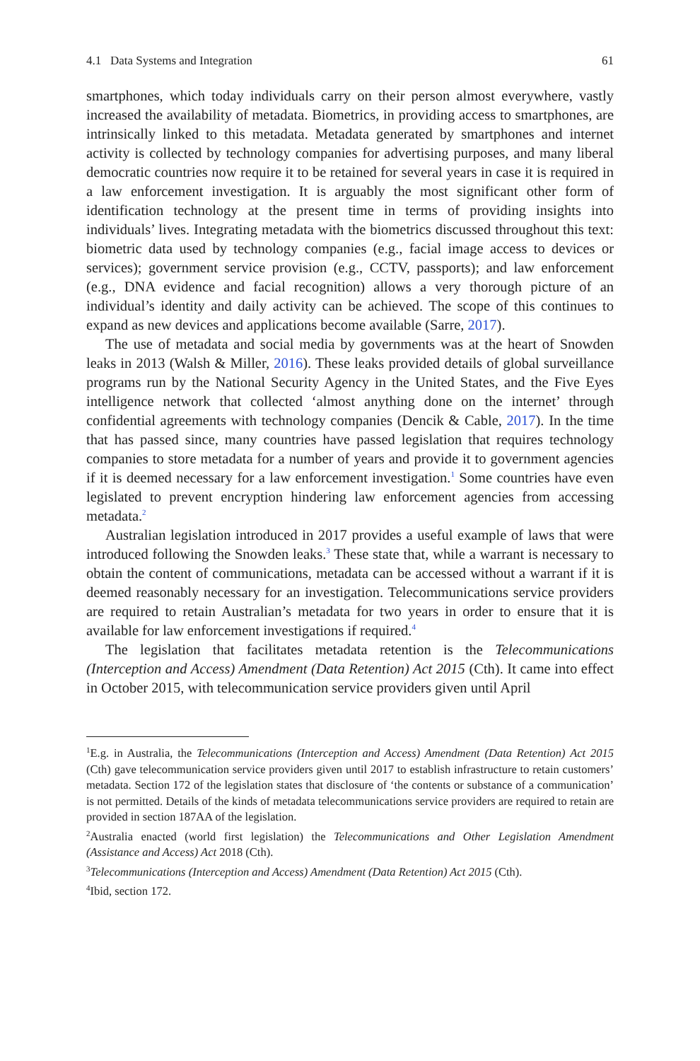4.1 Data Systems and Integration 61
smartphones, which today individuals carry on their person almost everywhere, vastly increased the availability of metadata. Biometrics, in providing access to smartphones, are intrinsically linked to this metadata. Metadata generated by smartphones and internet activity is collected by technology companies for advertising purposes, and many liberal democratic countries now require it to be retained for several years in case it is required in a law enforcement investigation. It is arguably the most significant other form of identification technology at the present time in terms of providing insights into individuals’ lives. Integrating metadata with the biometrics discussed throughout this text: biometric data used by technology companies (e.g., facial image access to devices or services); government service provision (e.g., CCTV, passports); and law enforcement (e.g., DNA evidence and facial recognition) allows a very thorough picture of an individual’s identity and daily activity can be achieved. The scope of this continues to expand as new devices and applications become available (Sarre, 2017).
The use of metadata and social media by governments was at the heart of Snowden leaks in 2013 (Walsh & Miller, 2016). These leaks provided details of global surveillance programs run by the National Security Agency in the United States, and the Five Eyes intelligence network that collected ‘almost anything done on the internet’ through confidential agreements with technology companies (Dencik & Cable, 2017). In the time that has passed since, many countries have passed legislation that requires technology companies to store metadata for a number of years and provide it to government agencies if it is deemed necessary for a law enforcement investigation.<sup>1</sup> Some countries have even legislated to prevent encryption hindering law enforcement agencies from accessing metadata.<sup>2</sup>
Australian legislation introduced in 2017 provides a useful example of laws that were introduced following the Snowden leaks.<sup>3</sup> These state that, while a warrant is necessary to obtain the content of communications, metadata can be accessed without a warrant if it is deemed reasonably necessary for an investigation. Telecommunications service providers are required to retain Australian’s metadata for two years in order to ensure that it is available for law enforcement investigations if required.<sup>4</sup>
The legislation that facilitates metadata retention is the Telecommunications (Interception and Access) Amendment (Data Retention) Act 2015 (Cth). It came into effect in October 2015, with telecommunication service providers given until April
<sup>1</sup> E.g. in Australia, the Telecommunications (Interception and Access) Amendment (Data Retention) Act 2015 (Cth) gave telecommunication service providers given until 2017 to establish infrastructure to retain customers’ metadata. Section 172 of the legislation states that disclosure of ‘the contents or substance of a communication’ is not permitted. Details of the kinds of metadata telecommunications service providers are required to retain are provided in section 187AA of the legislation.
<sup>2</sup> Australia enacted (world first legislation) the Telecommunications and Other Legislation Amendment (Assistance and Access) Act 2018 (Cth).
<sup>3</sup> Telecommunications (Interception and Access) Amendment (Data Retention) Act 2015 (Cth).
<sup>4</sup> Ibid, section 172.